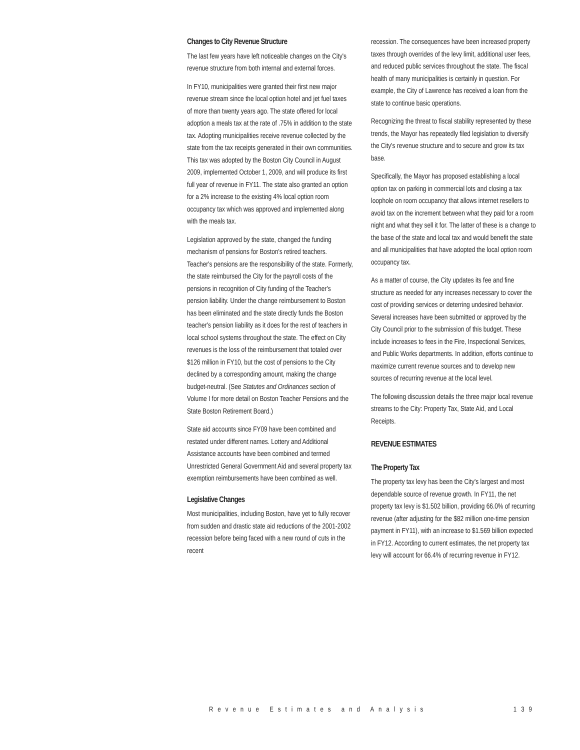Changes to City Revenue Structure
The last few years have left noticeable changes on the City's revenue structure from both internal and external forces.
In FY10, municipalities were granted their first new major revenue stream since the local option hotel and jet fuel taxes of more than twenty years ago. The state offered for local adoption a meals tax at the rate of .75% in addition to the state tax. Adopting municipalities receive revenue collected by the state from the tax receipts generated in their own communities. This tax was adopted by the Boston City Council in August 2009, implemented October 1, 2009, and will produce its first full year of revenue in FY11. The state also granted an option for a 2% increase to the existing 4% local option room occupancy tax which was approved and implemented along with the meals tax.
Legislation approved by the state, changed the funding mechanism of pensions for Boston's retired teachers. Teacher's pensions are the responsibility of the state. Formerly, the state reimbursed the City for the payroll costs of the pensions in recognition of City funding of the Teacher's pension liability. Under the change reimbursement to Boston has been eliminated and the state directly funds the Boston teacher's pension liability as it does for the rest of teachers in local school systems throughout the state. The effect on City revenues is the loss of the reimbursement that totaled over $126 million in FY10, but the cost of pensions to the City declined by a corresponding amount, making the change budget-neutral. (See Statutes and Ordinances section of Volume I for more detail on Boston Teacher Pensions and the State Boston Retirement Board.)
State aid accounts since FY09 have been combined and restated under different names. Lottery and Additional Assistance accounts have been combined and termed Unrestricted General Government Aid and several property tax exemption reimbursements have been combined as well.
Legislative Changes
Most municipalities, including Boston, have yet to fully recover from sudden and drastic state aid reductions of the 2001-2002 recession before being faced with a new round of cuts in the recent
recession. The consequences have been increased property taxes through overrides of the levy limit, additional user fees, and reduced public services throughout the state. The fiscal health of many municipalities is certainly in question. For example, the City of Lawrence has received a loan from the state to continue basic operations.
Recognizing the threat to fiscal stability represented by these trends, the Mayor has repeatedly filed legislation to diversify the City's revenue structure and to secure and grow its tax base.
Specifically, the Mayor has proposed establishing a local option tax on parking in commercial lots and closing a tax loophole on room occupancy that allows internet resellers to avoid tax on the increment between what they paid for a room night and what they sell it for. The latter of these is a change to the base of the state and local tax and would benefit the state and all municipalities that have adopted the local option room occupancy tax.
As a matter of course, the City updates its fee and fine structure as needed for any increases necessary to cover the cost of providing services or deterring undesired behavior. Several increases have been submitted or approved by the City Council prior to the submission of this budget. These include increases to fees in the Fire, Inspectional Services, and Public Works departments. In addition, efforts continue to maximize current revenue sources and to develop new sources of recurring revenue at the local level.
The following discussion details the three major local revenue streams to the City: Property Tax, State Aid, and Local Receipts.
REVENUE ESTIMATES
The Property Tax
The property tax levy has been the City's largest and most dependable source of revenue growth. In FY11, the net property tax levy is $1.502 billion, providing 66.0% of recurring revenue (after adjusting for the $82 million one-time pension payment in FY11), with an increase to $1.569 billion expected in FY12. According to current estimates, the net property tax levy will account for 66.4% of recurring revenue in FY12.
Revenue Estimates and Analysis 139